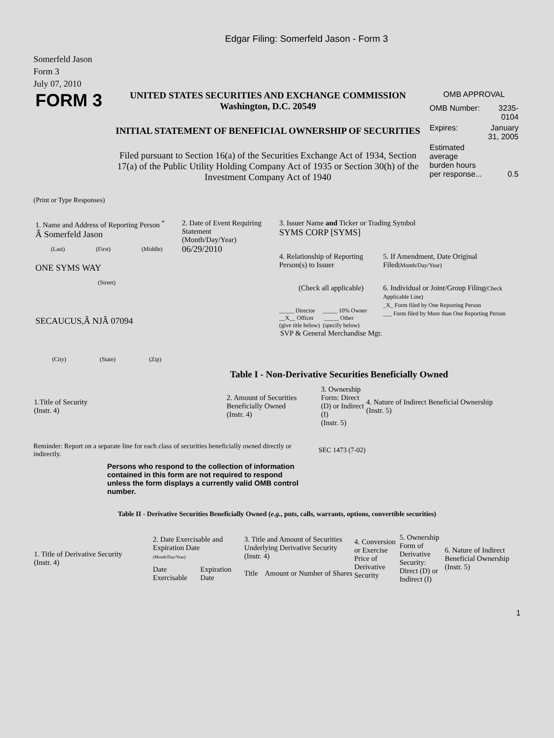Edgar Filing: Somerfeld Jason - Form 3
Somerfeld Jason
Form 3
July 07, 2010
FORM 3
UNITED STATES SECURITIES AND EXCHANGE COMMISSION
Washington, D.C. 20549
INITIAL STATEMENT OF BENEFICIAL OWNERSHIP OF SECURITIES
Filed pursuant to Section 16(a) of the Securities Exchange Act of 1934, Section 17(a) of the Public Utility Holding Company Act of 1935 or Section 30(h) of the Investment Company Act of 1940
OMB APPROVAL
| OMB Number: | 3235-0104 |
| Expires: | January 31, 2005 |
| Estimated average burden hours per response... | 0.5 |
(Print or Type Responses)
| 1. Name and Address of Reporting Person <sup>*</sup> Â Somerfeld Jason (Last) (First) (Middle) ONE SYMS WAY (Street) SECAUCUS,Â NJÂ 07094 (City) (State) (Zip) | 2. Date of Event Requiring Statement (Month/Day/Year) 06/29/2010 | 3. Issuer Name and Ticker or Trading Symbol SYMS CORP [SYMS] 4. Relationship of Reporting Person(s) to Issuer (Check all applicable) _____ Director _____ 10% Owner __X__ Officer _____ Other (give title below) (specify below) SVP & General Merchandise Mgr. 5. If Amendment, Date Original Filed (Month/Day/Year) 6. Individual or Joint/Group Filing (Check Applicable Line) _X_ Form filed by One Reporting Person ___ Form filed by More than One Reporting Person |
Table I - Non-Derivative Securities Beneficially Owned
| 1.Title of Security (Instr. 4) | 2. Amount of Securities Beneficially Owned (Instr. 4) | 3. Ownership Form: Direct (D) or Indirect (I) (Instr. 5) | 4. Nature of Indirect Beneficial Ownership (Instr. 5) |
| --- | --- | --- | --- |
Reminder: Report on a separate line for each class of securities beneficially owned directly or indirectly.
SEC 1473 (7-02)
Persons who respond to the collection of information contained in this form are not required to respond unless the form displays a currently valid OMB control number.
Table II - Derivative Securities Beneficially Owned (e.g., puts, calls, warrants, options, convertible securities)
| 1. Title of Derivative Security (Instr. 4) | 2. Date Exercisable and Expiration Date (Month/Day/Year) | | 3. Title and Amount of Securities Underlying Derivative Security (Instr. 4) | | 4. Conversion or Exercise Price of Derivative Security | 5. Ownership Form of Derivative Security: Direct (D) or Indirect (I) | 6. Nature of Indirect Beneficial Ownership (Instr. 5) |
| --- | --- | --- | --- | --- | --- | --- | --- |
| | Date Exercisable | Expiration Date | Title | Amount or Number of Shares | | | |
1